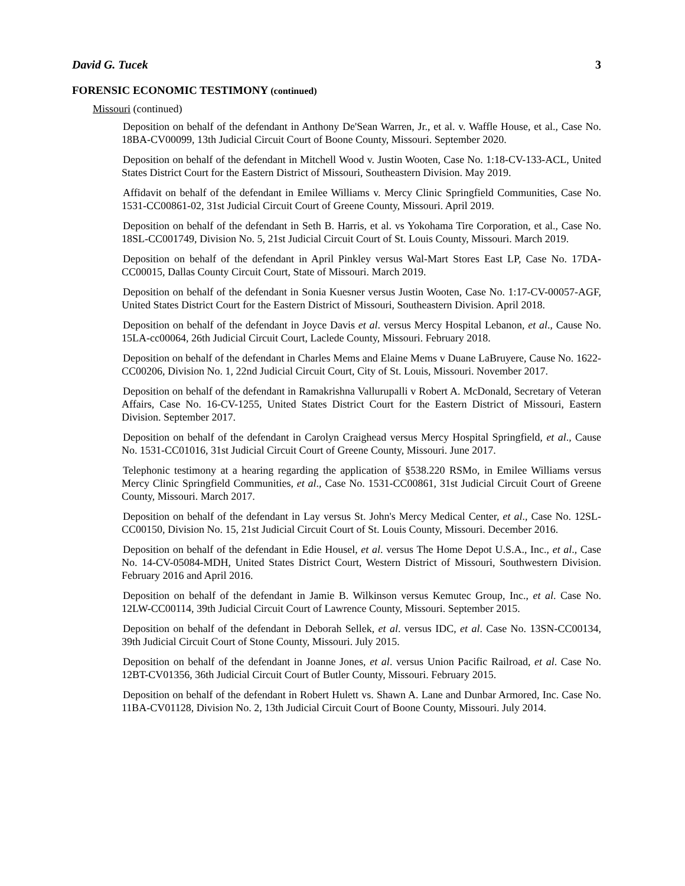David G. Tucek 3
FORENSIC ECONOMIC TESTIMONY (continued)
Missouri (continued)
Deposition on behalf of the defendant in Anthony De'Sean Warren, Jr., et al. v. Waffle House, et al., Case No. 18BA-CV00099, 13th Judicial Circuit Court of Boone County, Missouri. September 2020.
Deposition on behalf of the defendant in Mitchell Wood v. Justin Wooten, Case No. 1:18-CV-133-ACL, United States District Court for the Eastern District of Missouri, Southeastern Division. May 2019.
Affidavit on behalf of the defendant in Emilee Williams v. Mercy Clinic Springfield Communities, Case No. 1531-CC00861-02, 31st Judicial Circuit Court of Greene County, Missouri. April 2019.
Deposition on behalf of the defendant in Seth B. Harris, et al. vs Yokohama Tire Corporation, et al., Case No. 18SL-CC001749, Division No. 5, 21st Judicial Circuit Court of St. Louis County, Missouri. March 2019.
Deposition on behalf of the defendant in April Pinkley versus Wal-Mart Stores East LP, Case No. 17DA-CC00015, Dallas County Circuit Court, State of Missouri. March 2019.
Deposition on behalf of the defendant in Sonia Kuesner versus Justin Wooten, Case No. 1:17-CV-00057-AGF, United States District Court for the Eastern District of Missouri, Southeastern Division. April 2018.
Deposition on behalf of the defendant in Joyce Davis et al. versus Mercy Hospital Lebanon, et al., Cause No. 15LA-cc00064, 26th Judicial Circuit Court, Laclede County, Missouri. February 2018.
Deposition on behalf of the defendant in Charles Mems and Elaine Mems v Duane LaBruyere, Cause No. 1622-CC00206, Division No. 1, 22nd Judicial Circuit Court, City of St. Louis, Missouri. November 2017.
Deposition on behalf of the defendant in Ramakrishna Vallurupalli v Robert A. McDonald, Secretary of Veteran Affairs, Case No. 16-CV-1255, United States District Court for the Eastern District of Missouri, Eastern Division. September 2017.
Deposition on behalf of the defendant in Carolyn Craighead versus Mercy Hospital Springfield, et al., Cause No. 1531-CC01016, 31st Judicial Circuit Court of Greene County, Missouri. June 2017.
Telephonic testimony at a hearing regarding the application of §538.220 RSMo, in Emilee Williams versus Mercy Clinic Springfield Communities, et al., Case No. 1531-CC00861, 31st Judicial Circuit Court of Greene County, Missouri. March 2017.
Deposition on behalf of the defendant in Lay versus St. John's Mercy Medical Center, et al., Case No. 12SL-CC00150, Division No. 15, 21st Judicial Circuit Court of St. Louis County, Missouri. December 2016.
Deposition on behalf of the defendant in Edie Housel, et al. versus The Home Depot U.S.A., Inc., et al., Case No. 14-CV-05084-MDH, United States District Court, Western District of Missouri, Southwestern Division. February 2016 and April 2016.
Deposition on behalf of the defendant in Jamie B. Wilkinson versus Kemutec Group, Inc., et al. Case No. 12LW-CC00114, 39th Judicial Circuit Court of Lawrence County, Missouri. September 2015.
Deposition on behalf of the defendant in Deborah Sellek, et al. versus IDC, et al. Case No. 13SN-CC00134, 39th Judicial Circuit Court of Stone County, Missouri. July 2015.
Deposition on behalf of the defendant in Joanne Jones, et al. versus Union Pacific Railroad, et al. Case No. 12BT-CV01356, 36th Judicial Circuit Court of Butler County, Missouri. February 2015.
Deposition on behalf of the defendant in Robert Hulett vs. Shawn A. Lane and Dunbar Armored, Inc. Case No. 11BA-CV01128, Division No. 2, 13th Judicial Circuit Court of Boone County, Missouri. July 2014.